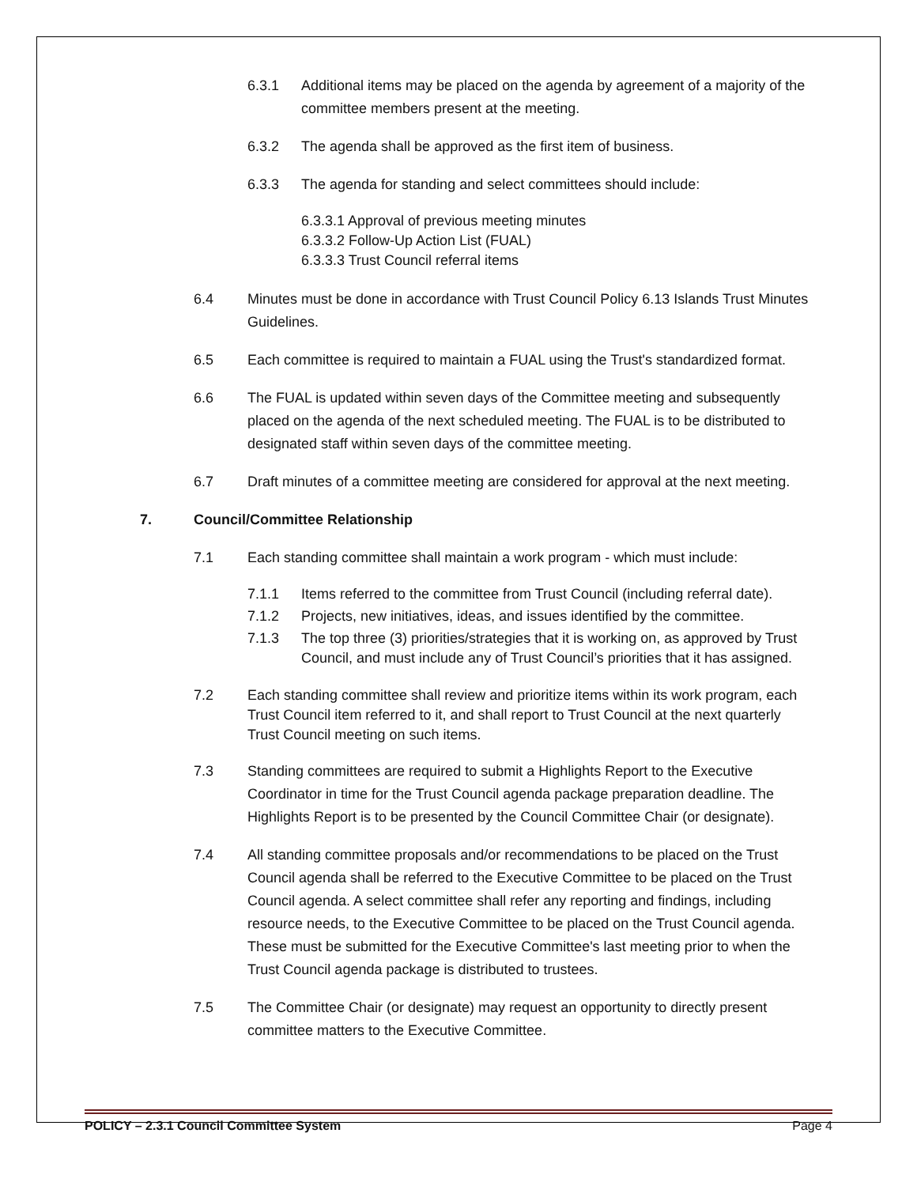6.3.1 Additional items may be placed on the agenda by agreement of a majority of the committee members present at the meeting.
6.3.2 The agenda shall be approved as the first item of business.
6.3.3 The agenda for standing and select committees should include:
6.3.3.1 Approval of previous meeting minutes
6.3.3.2 Follow-Up Action List (FUAL)
6.3.3.3 Trust Council referral items
6.4 Minutes must be done in accordance with Trust Council Policy 6.13 Islands Trust Minutes Guidelines.
6.5 Each committee is required to maintain a FUAL using the Trust's standardized format.
6.6 The FUAL is updated within seven days of the Committee meeting and subsequently placed on the agenda of the next scheduled meeting. The FUAL is to be distributed to designated staff within seven days of the committee meeting.
6.7 Draft minutes of a committee meeting are considered for approval at the next meeting.
7. Council/Committee Relationship
7.1 Each standing committee shall maintain a work program - which must include:
7.1.1 Items referred to the committee from Trust Council (including referral date).
7.1.2 Projects, new initiatives, ideas, and issues identified by the committee.
7.1.3 The top three (3) priorities/strategies that it is working on, as approved by Trust Council, and must include any of Trust Council’s priorities that it has assigned.
7.2 Each standing committee shall review and prioritize items within its work program, each Trust Council item referred to it, and shall report to Trust Council at the next quarterly Trust Council meeting on such items.
7.3 Standing committees are required to submit a Highlights Report to the Executive Coordinator in time for the Trust Council agenda package preparation deadline. The Highlights Report is to be presented by the Council Committee Chair (or designate).
7.4 All standing committee proposals and/or recommendations to be placed on the Trust Council agenda shall be referred to the Executive Committee to be placed on the Trust Council agenda. A select committee shall refer any reporting and findings, including resource needs, to the Executive Committee to be placed on the Trust Council agenda. These must be submitted for the Executive Committee's last meeting prior to when the Trust Council agenda package is distributed to trustees.
7.5 The Committee Chair (or designate) may request an opportunity to directly present committee matters to the Executive Committee.
POLICY – 2.3.1 Council Committee System Page 4